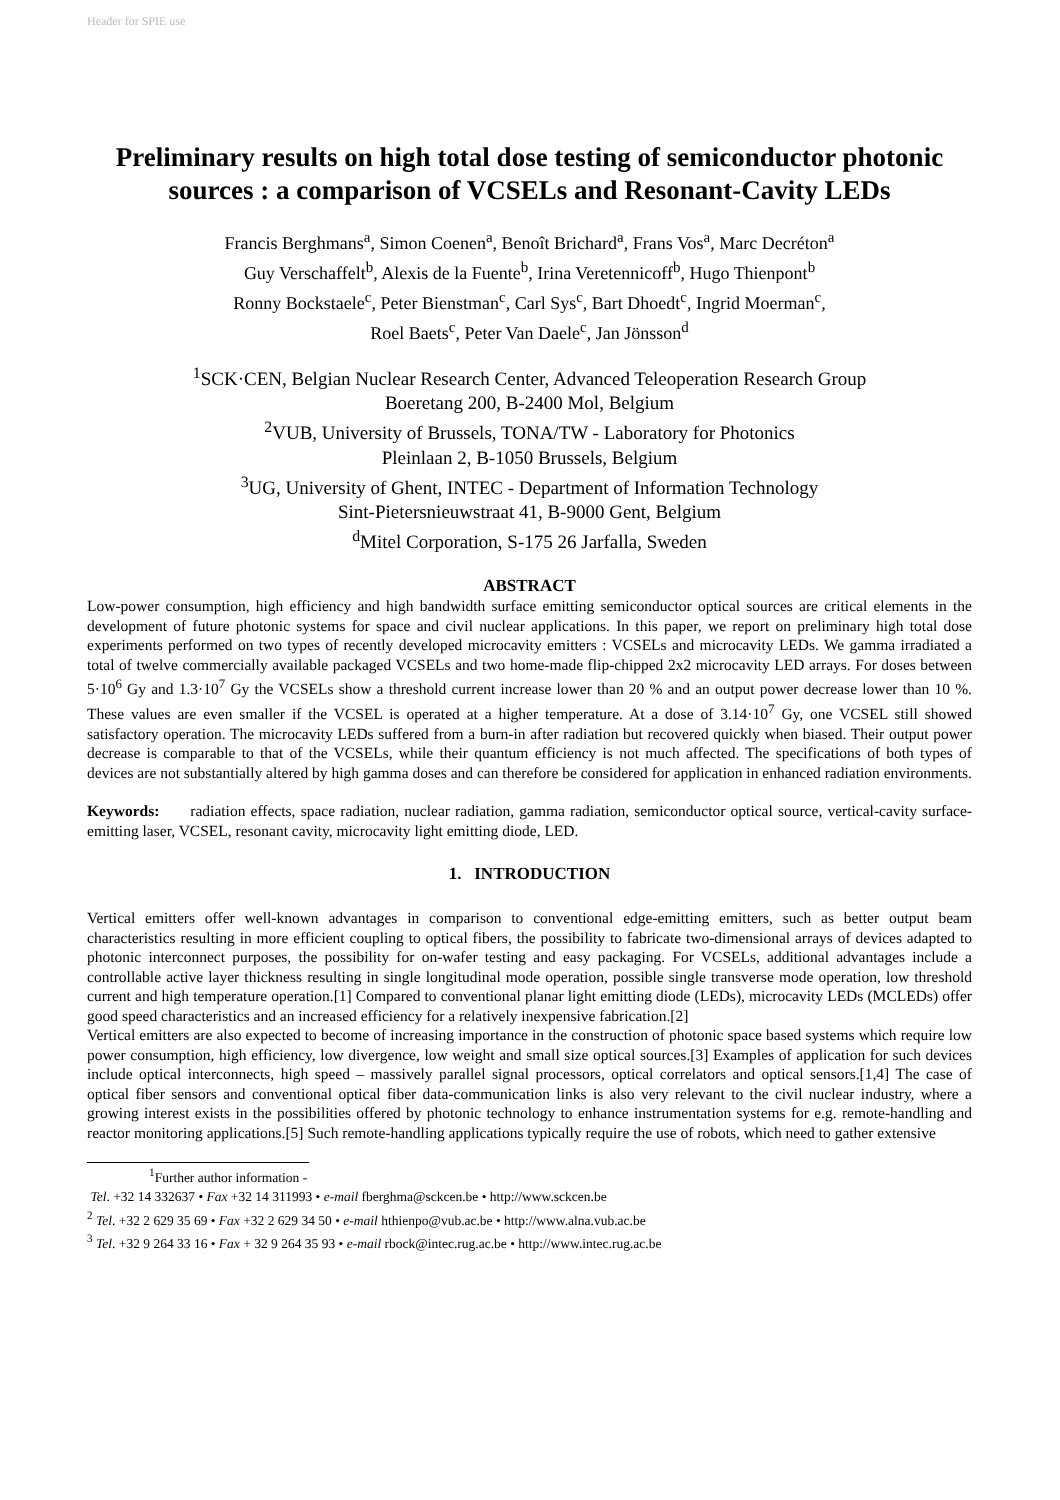Header for SPIE use
Preliminary results on high total dose testing of semiconductor photonic sources : a comparison of VCSELs and Resonant-Cavity LEDs
Francis Berghmans<sup>a</sup>, Simon Coenen<sup>a</sup>, Benoît Brichard<sup>a</sup>, Frans Vos<sup>a</sup>, Marc Decréton<sup>a</sup>
Guy Verschaffelt<sup>b</sup>, Alexis de la Fuente<sup>b</sup>, Irina Veretennicoff<sup>b</sup>, Hugo Thienpont<sup>b</sup>
Ronny Bockstaele<sup>c</sup>, Peter Bienstman<sup>c</sup>, Carl Sys<sup>c</sup>, Bart Dhoedt<sup>c</sup>, Ingrid Moerman<sup>c</sup>,
Roel Baets<sup>c</sup>, Peter Van Daele<sup>c</sup>, Jan Jönsson<sup>d</sup>
<sup>1</sup> SCK·CEN, Belgian Nuclear Research Center, Advanced Teleoperation Research Group
Boeretang 200, B-2400 Mol, Belgium
<sup>2</sup> VUB, University of Brussels, TONA/TW - Laboratory for Photonics
Pleinlaan 2, B-1050 Brussels, Belgium
<sup>3</sup> UG, University of Ghent, INTEC - Department of Information Technology
Sint-Pietersnieuwstraat 41, B-9000 Gent, Belgium
<sup>d</sup> Mitel Corporation, S-175 26 Jarfalla, Sweden
ABSTRACT
Low-power consumption, high efficiency and high bandwidth surface emitting semiconductor optical sources are critical elements in the development of future photonic systems for space and civil nuclear applications. In this paper, we report on preliminary high total dose experiments performed on two types of recently developed microcavity emitters : VCSELs and microcavity LEDs. We gamma irradiated a total of twelve commercially available packaged VCSELs and two home-made flip-chipped 2x2 microcavity LED arrays. For doses between 5·10<sup>6</sup> Gy and 1.3·10<sup>7</sup> Gy the VCSELs show a threshold current increase lower than 20 % and an output power decrease lower than 10 %. These values are even smaller if the VCSEL is operated at a higher temperature. At a dose of 3.14·10<sup>7</sup> Gy, one VCSEL still showed satisfactory operation. The microcavity LEDs suffered from a burn-in after radiation but recovered quickly when biased. Their output power decrease is comparable to that of the VCSELs, while their quantum efficiency is not much affected. The specifications of both types of devices are not substantially altered by high gamma doses and can therefore be considered for application in enhanced radiation environments.
Keywords: radiation effects, space radiation, nuclear radiation, gamma radiation, semiconductor optical source, vertical-cavity surface-emitting laser, VCSEL, resonant cavity, microcavity light emitting diode, LED.
1. INTRODUCTION
Vertical emitters offer well-known advantages in comparison to conventional edge-emitting emitters, such as better output beam characteristics resulting in more efficient coupling to optical fibers, the possibility to fabricate two-dimensional arrays of devices adapted to photonic interconnect purposes, the possibility for on-wafer testing and easy packaging. For VCSELs, additional advantages include a controllable active layer thickness resulting in single longitudinal mode operation, possible single transverse mode operation, low threshold current and high temperature operation.[1] Compared to conventional planar light emitting diode (LEDs), microcavity LEDs (MCLEDs) offer good speed characteristics and an increased efficiency for a relatively inexpensive fabrication.[2]
Vertical emitters are also expected to become of increasing importance in the construction of photonic space based systems which require low power consumption, high efficiency, low divergence, low weight and small size optical sources.[3] Examples of application for such devices include optical interconnects, high speed – massively parallel signal processors, optical correlators and optical sensors.[1,4] The case of optical fiber sensors and conventional optical fiber data-communication links is also very relevant to the civil nuclear industry, where a growing interest exists in the possibilities offered by photonic technology to enhance instrumentation systems for e.g. remote-handling and reactor monitoring applications.[5] Such remote-handling applications typically require the use of robots, which need to gather extensive
<sup>1</sup> Further author information -
Tel. +32 14 332637 • Fax +32 14 311993 • e-mail fberghma@sckcen.be • http://www.sckcen.be
<sup>2</sup> Tel. +32 2 629 35 69 • Fax +32 2 629 34 50 • e-mail hthienpo@vub.ac.be • http://www.alna.vub.ac.be
<sup>3</sup> Tel. +32 9 264 33 16 • Fax + 32 9 264 35 93 • e-mail rbock@intec.rug.ac.be • http://www.intec.rug.ac.be